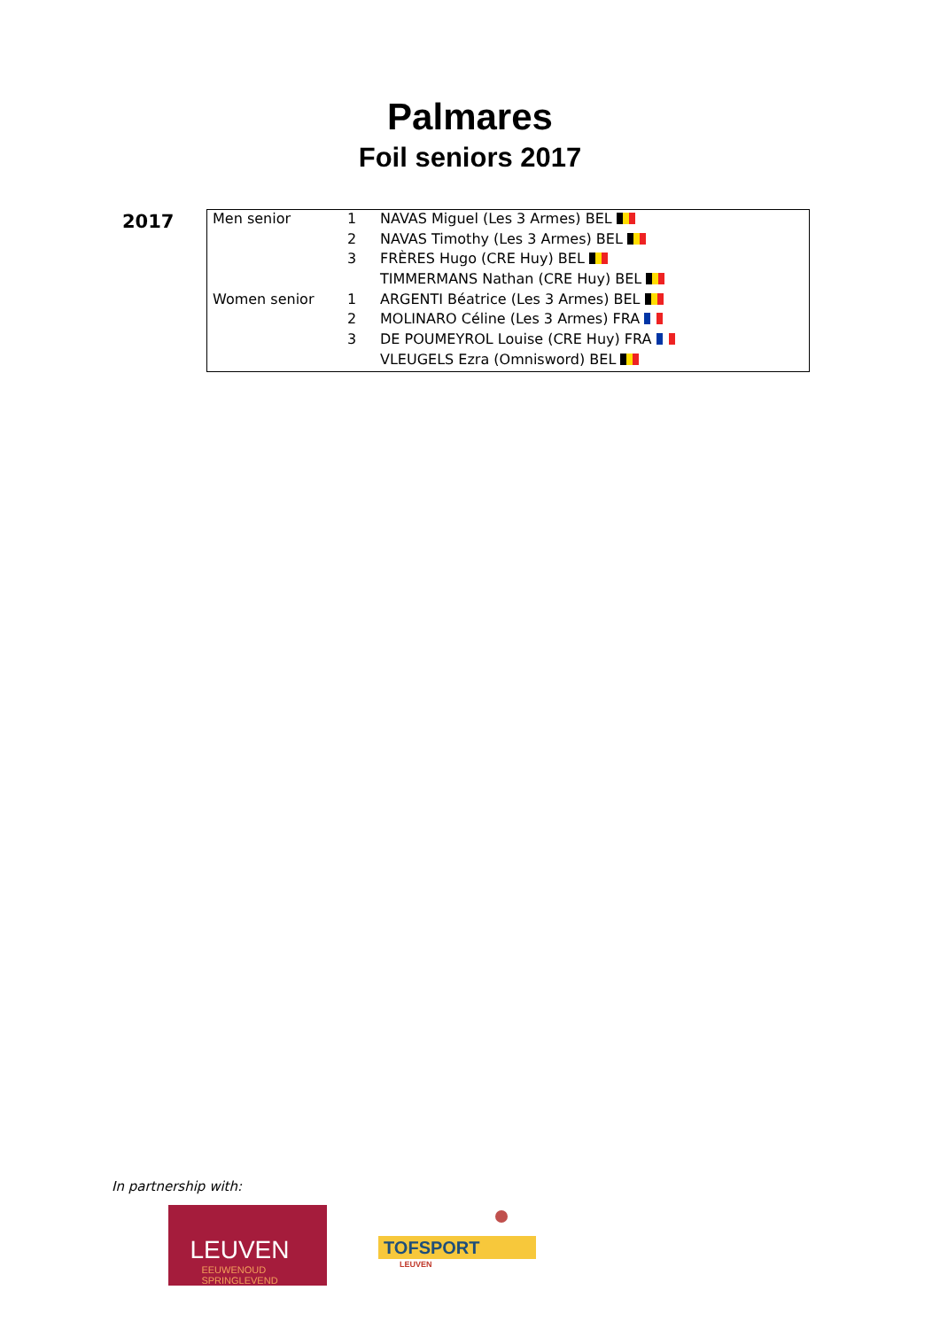Palmares
Foil seniors 2017
2017
| Men senior | 1 | NAVAS Miguel (Les 3 Armes) BEL |
| | 2 | NAVAS Timothy (Les 3 Armes) BEL |
| | 3 | FRÈRES Hugo (CRE Huy) BEL |
| | | TIMMERMANS Nathan (CRE Huy) BEL |
| Women senior | 1 | ARGENTI Béatrice (Les 3 Armes) BEL |
| | 2 | MOLINARO Céline (Les 3 Armes) FRA |
| | 3 | DE POUMEYROL Louise (CRE Huy) FRA |
| | | VLEUGELS Ezra (Omnisword) BEL |
In partnership with:
LEUVEN
EEUWENOUD
SPRINGLEVEND
TOFSPORT
LEUVEN